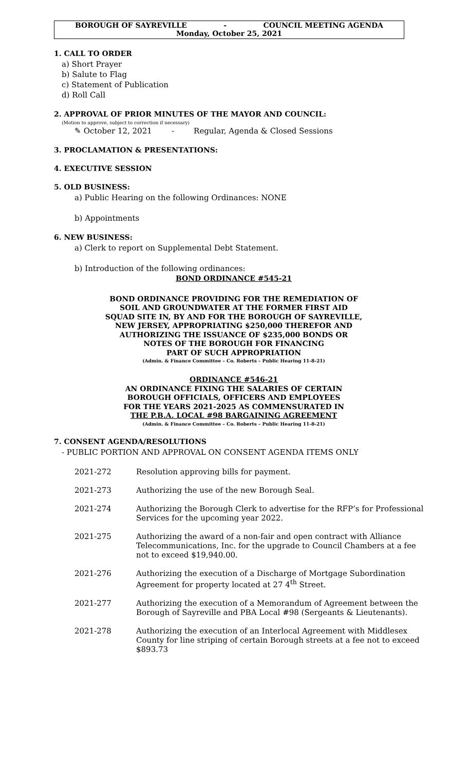BOROUGH OF SAYREVILLE - COUNCIL MEETING AGENDA
Monday, October 25, 2021
1. CALL TO ORDER
a) Short Prayer
b) Salute to Flag
c) Statement of Publication
d) Roll Call
2. APPROVAL OF PRIOR MINUTES OF THE MAYOR AND COUNCIL:
(Motion to approve, subject to correction if necessary)
✎ October 12, 2021 - Regular, Agenda & Closed Sessions
3. PROCLAMATION & PRESENTATIONS:
4. EXECUTIVE SESSION
5. OLD BUSINESS:
a) Public Hearing on the following Ordinances: NONE
b) Appointments
6. NEW BUSINESS:
a) Clerk to report on Supplemental Debt Statement.
b) Introduction of the following ordinances:
BOND ORDINANCE #545-21
BOND ORDINANCE PROVIDING FOR THE REMEDIATION OF
SOIL AND GROUNDWATER AT THE FORMER FIRST AID
SQUAD SITE IN, BY AND FOR THE BOROUGH OF SAYREVILLE,
NEW JERSEY, APPROPRIATING $250,000 THEREFOR AND
AUTHORIZING THE ISSUANCE OF $235,000 BONDS OR
NOTES OF THE BOROUGH FOR FINANCING
PART OF SUCH APPROPRIATION
(Admin. & Finance Committee – Co. Roberts – Public Hearing 11-8-21)
ORDINANCE #546-21
AN ORDINANCE FIXING THE SALARIES OF CERTAIN
BOROUGH OFFICIALS, OFFICERS AND EMPLOYEES
FOR THE YEARS 2021-2025 AS COMMENSURATED IN
THE P.B.A. LOCAL #98 BARGAINING AGREEMENT
(Admin. & Finance Committee – Co. Roberts – Public Hearing 11-8-21)
7. CONSENT AGENDA/RESOLUTIONS
- PUBLIC PORTION AND APPROVAL ON CONSENT AGENDA ITEMS ONLY
| 2021-272 | Resolution approving bills for payment. |
| 2021-273 | Authorizing the use of the new Borough Seal. |
| 2021-274 | Authorizing the Borough Clerk to advertise for the RFP’s for Professional Services for the upcoming year 2022. |
| 2021-275 | Authorizing the award of a non-fair and open contract with Alliance Telecommunications, Inc. for the upgrade to Council Chambers at a fee not to exceed $19,940.00. |
| 2021-276 | Authorizing the execution of a Discharge of Mortgage Subordination Agreement for property located at 27 4<sup>th</sup> Street. |
| 2021-277 | Authorizing the execution of a Memorandum of Agreement between the Borough of Sayreville and PBA Local #98 (Sergeants & Lieutenants). |
| 2021-278 | Authorizing the execution of an Interlocal Agreement with Middlesex County for line striping of certain Borough streets at a fee not to exceed $893.73 |